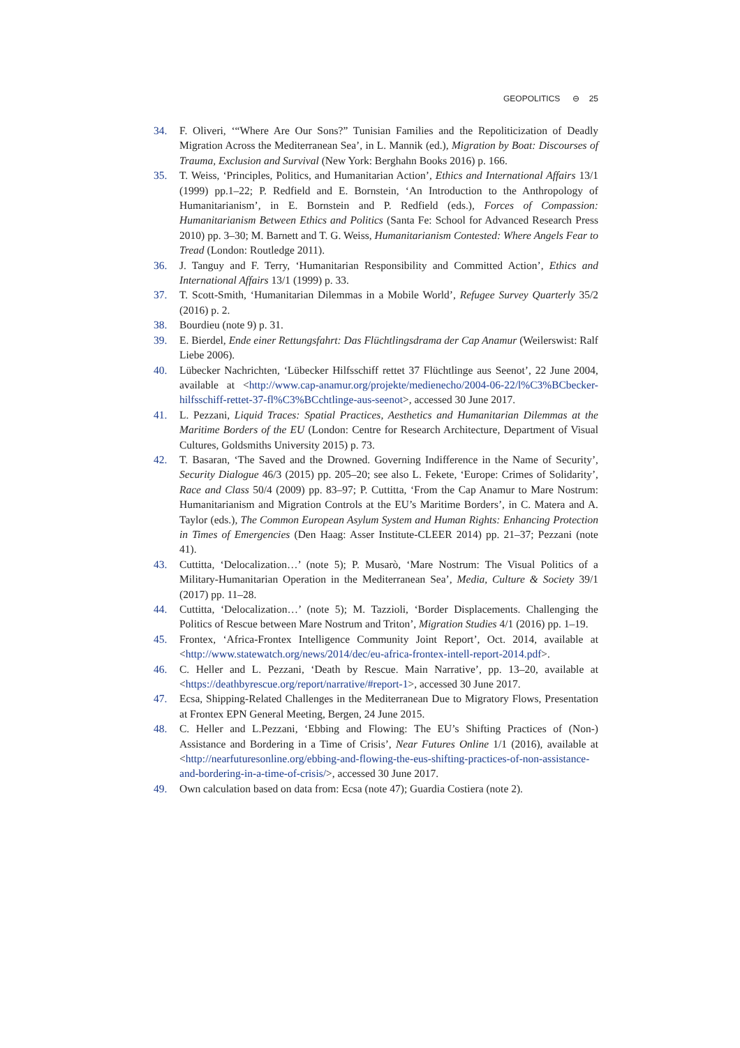GEOPOLITICS ⊖ 25
34. F. Oliveri, ‘“Where Are Our Sons?” Tunisian Families and the Repoliticization of Deadly Migration Across the Mediterranean Sea’, in L. Mannik (ed.), Migration by Boat: Discourses of Trauma, Exclusion and Survival (New York: Berghahn Books 2016) p. 166.
35. T. Weiss, ‘Principles, Politics, and Humanitarian Action’, Ethics and International Affairs 13/1 (1999) pp.1–22; P. Redfield and E. Bornstein, ‘An Introduction to the Anthropology of Humanitarianism’, in E. Bornstein and P. Redfield (eds.), Forces of Compassion: Humanitarianism Between Ethics and Politics (Santa Fe: School for Advanced Research Press 2010) pp. 3–30; M. Barnett and T. G. Weiss, Humanitarianism Contested: Where Angels Fear to Tread (London: Routledge 2011).
36. J. Tanguy and F. Terry, ‘Humanitarian Responsibility and Committed Action’, Ethics and International Affairs 13/1 (1999) p. 33.
37. T. Scott-Smith, ‘Humanitarian Dilemmas in a Mobile World’, Refugee Survey Quarterly 35/2 (2016) p. 2.
38. Bourdieu (note 9) p. 31.
39. E. Bierdel, Ende einer Rettungsfahrt: Das Flüchtlingsdrama der Cap Anamur (Weilerswist: Ralf Liebe 2006).
40. Lübecker Nachrichten, ‘Lübecker Hilfsschiff rettet 37 Flüchtlinge aus Seenot’, 22 June 2004, available at <http://www.cap-anamur.org/projekte/medienecho/2004-06-22/l%C3%BCbecker-hilfsschiff-rettet-37-fl%C3%BCchtlinge-aus-seenot>, accessed 30 June 2017.
41. L. Pezzani, Liquid Traces: Spatial Practices, Aesthetics and Humanitarian Dilemmas at the Maritime Borders of the EU (London: Centre for Research Architecture, Department of Visual Cultures, Goldsmiths University 2015) p. 73.
42. T. Basaran, ‘The Saved and the Drowned. Governing Indifference in the Name of Security’, Security Dialogue 46/3 (2015) pp. 205–20; see also L. Fekete, ‘Europe: Crimes of Solidarity’, Race and Class 50/4 (2009) pp. 83–97; P. Cuttitta, ‘From the Cap Anamur to Mare Nostrum: Humanitarianism and Migration Controls at the EU’s Maritime Borders’, in C. Matera and A. Taylor (eds.), The Common European Asylum System and Human Rights: Enhancing Protection in Times of Emergencies (Den Haag: Asser Institute-CLEER 2014) pp. 21–37; Pezzani (note 41).
43. Cuttitta, ‘Delocalization…’ (note 5); P. Musarò, ‘Mare Nostrum: The Visual Politics of a Military-Humanitarian Operation in the Mediterranean Sea’, Media, Culture & Society 39/1 (2017) pp. 11–28.
44. Cuttitta, ‘Delocalization…’ (note 5); M. Tazzioli, ‘Border Displacements. Challenging the Politics of Rescue between Mare Nostrum and Triton’, Migration Studies 4/1 (2016) pp. 1–19.
45. Frontex, ‘Africa-Frontex Intelligence Community Joint Report’, Oct. 2014, available at <http://www.statewatch.org/news/2014/dec/eu-africa-frontex-intell-report-2014.pdf>.
46. C. Heller and L. Pezzani, ‘Death by Rescue. Main Narrative’, pp. 13–20, available at <https://deathbyrescue.org/report/narrative/#report-1>, accessed 30 June 2017.
47. Ecsa, Shipping-Related Challenges in the Mediterranean Due to Migratory Flows, Presentation at Frontex EPN General Meeting, Bergen, 24 June 2015.
48. C. Heller and L.Pezzani, ‘Ebbing and Flowing: The EU’s Shifting Practices of (Non-) Assistance and Bordering in a Time of Crisis’, Near Futures Online 1/1 (2016), available at <http://nearfuturesonline.org/ebbing-and-flowing-the-eus-shifting-practices-of-non-assistance-and-bordering-in-a-time-of-crisis/>, accessed 30 June 2017.
49. Own calculation based on data from: Ecsa (note 47); Guardia Costiera (note 2).